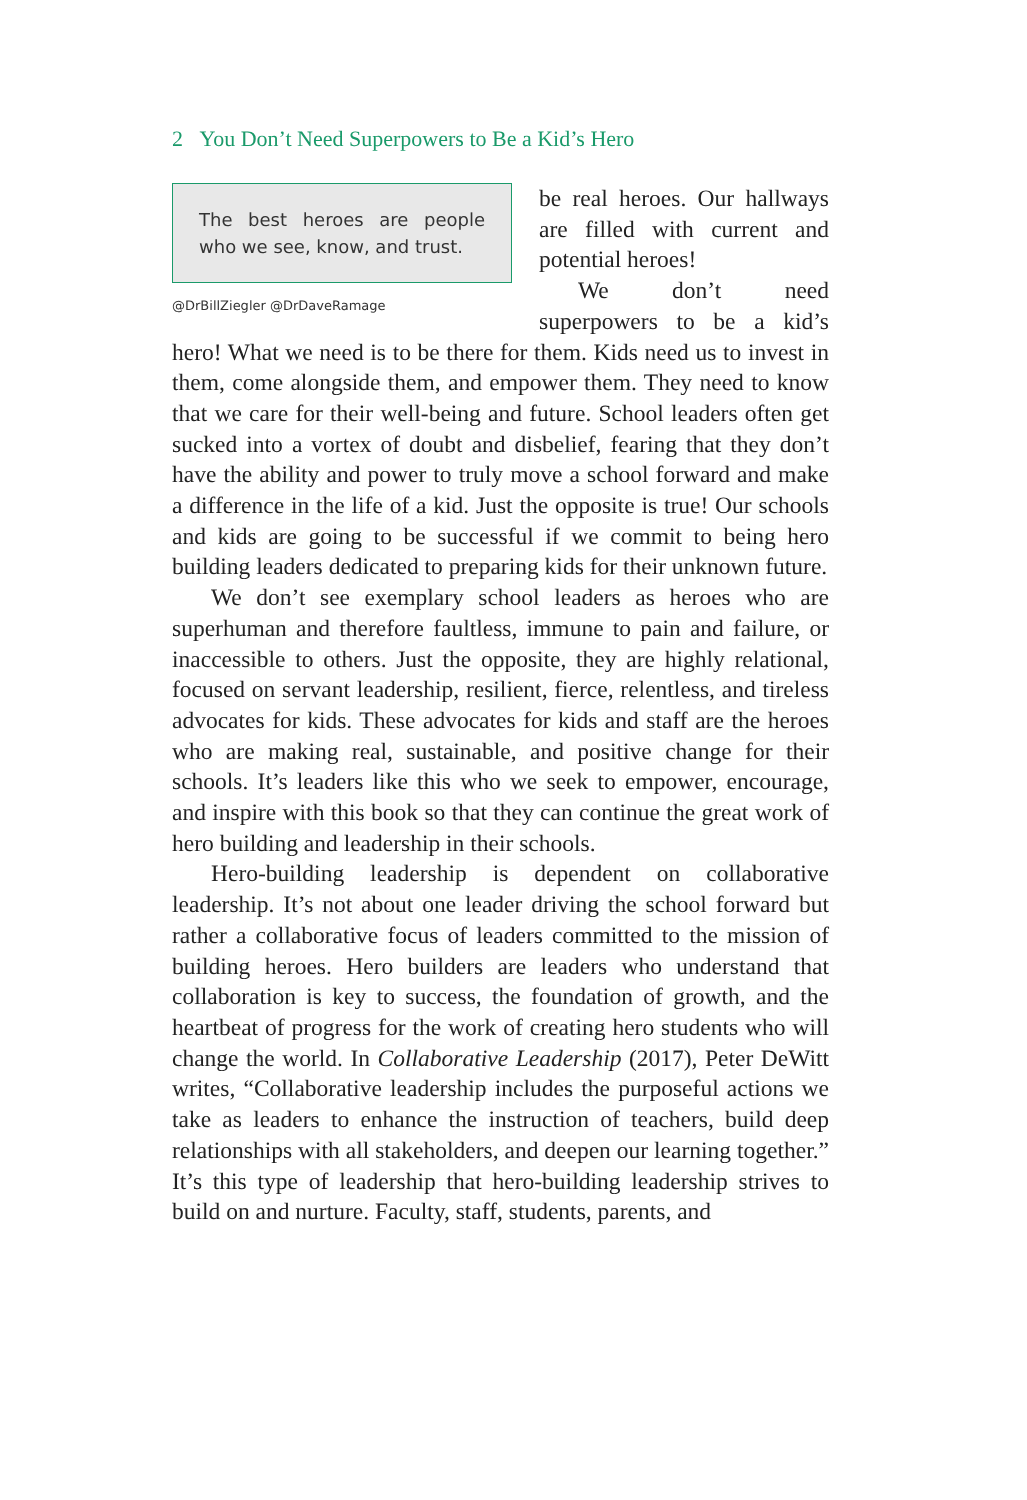2 You Don’t Need Superpowers to Be a Kid’s Hero
The best heroes are people who we see, know, and trust.
@DrBillZiegler @DrDaveRamage
be real heroes. Our hallways are filled with current and potential heroes!
We don’t need superpowers to be a kid’s hero! What we need is to be there for them. Kids need us to invest in them, come alongside them, and empower them. They need to know that we care for their well-being and future. School leaders often get sucked into a vortex of doubt and disbelief, fearing that they don’t have the ability and power to truly move a school forward and make a difference in the life of a kid. Just the opposite is true! Our schools and kids are going to be successful if we commit to being hero building leaders dedicated to preparing kids for their unknown future.
We don’t see exemplary school leaders as heroes who are superhuman and therefore faultless, immune to pain and failure, or inaccessible to others. Just the opposite, they are highly relational, focused on servant leadership, resilient, fierce, relentless, and tireless advocates for kids. These advocates for kids and staff are the heroes who are making real, sustainable, and positive change for their schools. It’s leaders like this who we seek to empower, encourage, and inspire with this book so that they can continue the great work of hero building and leadership in their schools.
Hero-building leadership is dependent on collaborative leadership. It’s not about one leader driving the school forward but rather a collaborative focus of leaders committed to the mission of building heroes. Hero builders are leaders who understand that collaboration is key to success, the foundation of growth, and the heartbeat of progress for the work of creating hero students who will change the world. In Collaborative Leadership (2017), Peter DeWitt writes, “Collaborative leadership includes the purposeful actions we take as leaders to enhance the instruction of teachers, build deep relationships with all stakeholders, and deepen our learning together.” It’s this type of leadership that hero-building leadership strives to build on and nurture. Faculty, staff, students, parents, and